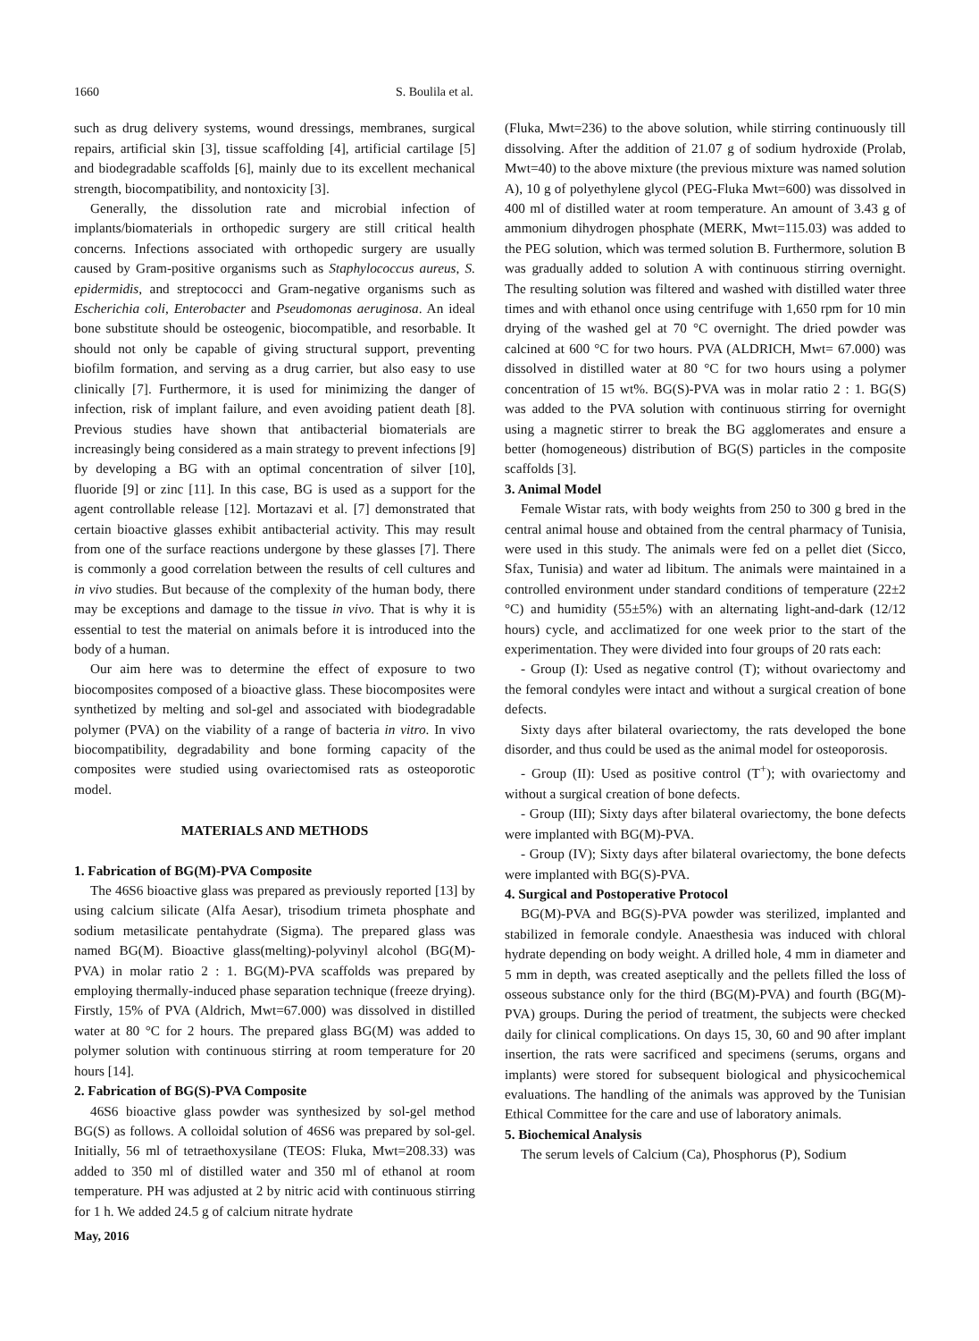1660 S. Boulila et al.
such as drug delivery systems, wound dressings, membranes, surgical repairs, artificial skin [3], tissue scaffolding [4], artificial cartilage [5] and biodegradable scaffolds [6], mainly due to its excellent mechanical strength, biocompatibility, and nontoxicity [3].
Generally, the dissolution rate and microbial infection of implants/biomaterials in orthopedic surgery are still critical health concerns. Infections associated with orthopedic surgery are usually caused by Gram-positive organisms such as Staphylococcus aureus, S. epidermidis, and streptococci and Gram-negative organisms such as Escherichia coli, Enterobacter and Pseudomonas aeruginosa. An ideal bone substitute should be osteogenic, biocompatible, and resorbable. It should not only be capable of giving structural support, preventing biofilm formation, and serving as a drug carrier, but also easy to use clinically [7]. Furthermore, it is used for minimizing the danger of infection, risk of implant failure, and even avoiding patient death [8]. Previous studies have shown that antibacterial biomaterials are increasingly being considered as a main strategy to prevent infections [9] by developing a BG with an optimal concentration of silver [10], fluoride [9] or zinc [11]. In this case, BG is used as a support for the agent controllable release [12]. Mortazavi et al. [7] demonstrated that certain bioactive glasses exhibit antibacterial activity. This may result from one of the surface reactions undergone by these glasses [7]. There is commonly a good correlation between the results of cell cultures and in vivo studies. But because of the complexity of the human body, there may be exceptions and damage to the tissue in vivo. That is why it is essential to test the material on animals before it is introduced into the body of a human.
Our aim here was to determine the effect of exposure to two biocomposites composed of a bioactive glass. These biocomposites were synthetized by melting and sol-gel and associated with biodegradable polymer (PVA) on the viability of a range of bacteria in vitro. In vivo biocompatibility, degradability and bone forming capacity of the composites were studied using ovariectomised rats as osteoporotic model.
MATERIALS AND METHODS
1. Fabrication of BG(M)-PVA Composite
The 46S6 bioactive glass was prepared as previously reported [13] by using calcium silicate (Alfa Aesar), trisodium trimeta phosphate and sodium metasilicate pentahydrate (Sigma). The prepared glass was named BG(M). Bioactive glass(melting)-polyvinyl alcohol (BG(M)-PVA) in molar ratio 2 : 1. BG(M)-PVA scaffolds was prepared by employing thermally-induced phase separation technique (freeze drying). Firstly, 15% of PVA (Aldrich, Mwt=67.000) was dissolved in distilled water at 80 °C for 2 hours. The prepared glass BG(M) was added to polymer solution with continuous stirring at room temperature for 20 hours [14].
2. Fabrication of BG(S)-PVA Composite
46S6 bioactive glass powder was synthesized by sol-gel method BG(S) as follows. A colloidal solution of 46S6 was prepared by sol-gel. Initially, 56 ml of tetraethoxysilane (TEOS: Fluka, Mwt=208.33) was added to 350 ml of distilled water and 350 ml of ethanol at room temperature. PH was adjusted at 2 by nitric acid with continuous stirring for 1 h. We added 24.5 g of calcium nitrate hydrate
(Fluka, Mwt=236) to the above solution, while stirring continuously till dissolving. After the addition of 21.07 g of sodium hydroxide (Prolab, Mwt=40) to the above mixture (the previous mixture was named solution A), 10 g of polyethylene glycol (PEG-Fluka Mwt=600) was dissolved in 400 ml of distilled water at room temperature. An amount of 3.43 g of ammonium dihydrogen phosphate (MERK, Mwt=115.03) was added to the PEG solution, which was termed solution B. Furthermore, solution B was gradually added to solution A with continuous stirring overnight. The resulting solution was filtered and washed with distilled water three times and with ethanol once using centrifuge with 1,650 rpm for 10 min drying of the washed gel at 70 °C overnight. The dried powder was calcined at 600 °C for two hours. PVA (ALDRICH, Mwt= 67.000) was dissolved in distilled water at 80 °C for two hours using a polymer concentration of 15 wt%. BG(S)-PVA was in molar ratio 2 : 1. BG(S) was added to the PVA solution with continuous stirring for overnight using a magnetic stirrer to break the BG agglomerates and ensure a better (homogeneous) distribution of BG(S) particles in the composite scaffolds [3].
3. Animal Model
Female Wistar rats, with body weights from 250 to 300 g bred in the central animal house and obtained from the central pharmacy of Tunisia, were used in this study. The animals were fed on a pellet diet (Sicco, Sfax, Tunisia) and water ad libitum. The animals were maintained in a controlled environment under standard conditions of temperature (22±2 °C) and humidity (55±5%) with an alternating light-and-dark (12/12 hours) cycle, and acclimatized for one week prior to the start of the experimentation. They were divided into four groups of 20 rats each:
- Group (I): Used as negative control (T); without ovariectomy and the femoral condyles were intact and without a surgical creation of bone defects.
Sixty days after bilateral ovariectomy, the rats developed the bone disorder, and thus could be used as the animal model for osteoporosis.
- Group (II): Used as positive control (T<sup>+</sup>); with ovariectomy and without a surgical creation of bone defects.
- Group (III); Sixty days after bilateral ovariectomy, the bone defects were implanted with BG(M)-PVA.
- Group (IV); Sixty days after bilateral ovariectomy, the bone defects were implanted with BG(S)-PVA.
4. Surgical and Postoperative Protocol
BG(M)-PVA and BG(S)-PVA powder was sterilized, implanted and stabilized in femorale condyle. Anaesthesia was induced with chloral hydrate depending on body weight. A drilled hole, 4 mm in diameter and 5 mm in depth, was created aseptically and the pellets filled the loss of osseous substance only for the third (BG(M)-PVA) and fourth (BG(M)-PVA) groups. During the period of treatment, the subjects were checked daily for clinical complications. On days 15, 30, 60 and 90 after implant insertion, the rats were sacrificed and specimens (serums, organs and implants) were stored for subsequent biological and physicochemical evaluations. The handling of the animals was approved by the Tunisian Ethical Committee for the care and use of laboratory animals.
5. Biochemical Analysis
The serum levels of Calcium (Ca), Phosphorus (P), Sodium
May, 2016